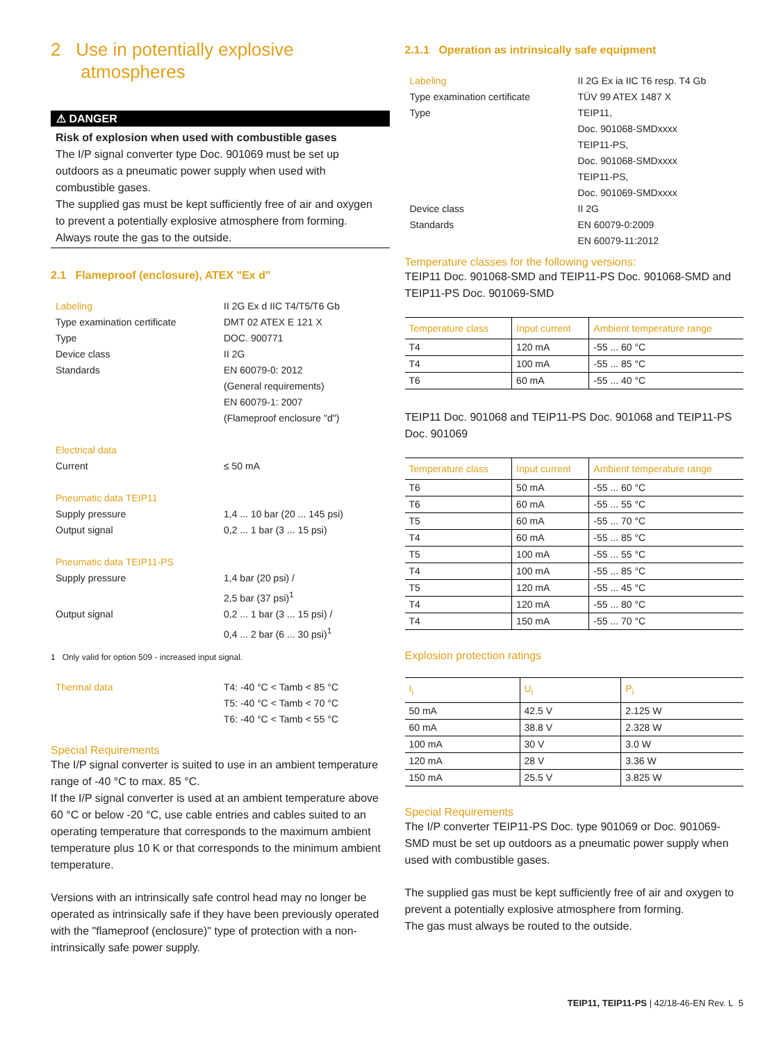2 Use in potentially explosive
atmospheres
⚠ DANGER
Risk of explosion when used with combustible gases
The I/P signal converter type Doc. 901069 must be set up outdoors as a pneumatic power supply when used with combustible gases.
The supplied gas must be kept sufficiently free of air and oxygen to prevent a potentially explosive atmosphere from forming.
Always route the gas to the outside.
2.1 Flameproof (enclosure), ATEX "Ex d"
Labeling II 2G Ex d IIC T4/T5/T6 Gb Type examination certificate DMT 02 ATEX E 121 X Type DOC. 900771 Device class II 2G Standards EN 60079-0: 2012
(General requirements)
EN 60079-1: 2007
(Flameproof enclosure "d") Electrical data Current ≤ 50 mA Pneumatic data TEIP11 Supply pressure 1,4 ... 10 bar (20 ... 145 psi) Output signal 0,2 ... 1 bar (3 ... 15 psi) Pneumatic data TEIP11-PS Supply pressure 1,4 bar (20 psi) /
2,5 bar (37 psi)<sup>1</sup> Output signal 0,2 ... 1 bar (3 ... 15 psi) /
0,4 ... 2 bar (6 ... 30 psi)<sup>1</sup>
1 Only valid for option 509 - increased input signal.
Thermal data T4: -40 °C < Tamb < 85 °C
T5: -40 °C < Tamb < 70 °C
T6: -40 °C < Tamb < 55 °C
Special Requirements
The I/P signal converter is suited to use in an ambient temperature range of -40 °C to max. 85 °C.
If the I/P signal converter is used at an ambient temperature above 60 °C or below -20 °C, use cable entries and cables suited to an operating temperature that corresponds to the maximum ambient temperature plus 10 K or that corresponds to the minimum ambient temperature.
Versions with an intrinsically safe control head may no longer be operated as intrinsically safe if they have been previously operated with the "flameproof (enclosure)" type of protection with a non-intrinsically safe power supply.
2.1.1 Operation as intrinsically safe equipment
Labeling II 2G Ex ia IIC T6 resp. T4 Gb Type examination certificate TÜV 99 ATEX 1487 X Type TEIP11,
Doc. 901068-SMDxxxx
TEIP11-PS,
Doc. 901068-SMDxxxx
TEIP11-PS,
Doc. 901069-SMDxxxx Device class II 2G Standards EN 60079-0:2009
EN 60079-11:2012
Temperature classes for the following versions:
TEIP11 Doc. 901068-SMD and TEIP11-PS Doc. 901068-SMD and TEIP11-PS Doc. 901069-SMD
| Temperature class | Input current | Ambient temperature range |
| --- | --- | --- |
| T4 | 120 mA | -55 ... 60 °C |
| T4 | 100 mA | -55 ... 85 °C |
| T6 | 60 mA | -55 ... 40 °C |
TEIP11 Doc. 901068 and TEIP11-PS Doc. 901068 and TEIP11-PS Doc. 901069
| Temperature class | Input current | Ambient temperature range |
| --- | --- | --- |
| T6 | 50 mA | -55 ... 60 °C |
| T6 | 60 mA | -55 ... 55 °C |
| T5 | 60 mA | -55 ... 70 °C |
| T4 | 60 mA | -55 ... 85 °C |
| T5 | 100 mA | -55 ... 55 °C |
| T4 | 100 mA | -55 ... 85 °C |
| T5 | 120 mA | -55 ... 45 °C |
| T4 | 120 mA | -55 ... 80 °C |
| T4 | 150 mA | -55 ... 70 °C |
Explosion protection ratings
| I<sub>i</sub> | U<sub>i</sub> | P<sub>i</sub> |
| --- | --- | --- |
| 50 mA | 42.5 V | 2.125 W |
| 60 mA | 38.8 V | 2.328 W |
| 100 mA | 30 V | 3.0 W |
| 120 mA | 28 V | 3.36 W |
| 150 mA | 25.5 V | 3.825 W |
Special Requirements
The I/P converter TEIP11-PS Doc. type 901069 or Doc. 901069-SMD must be set up outdoors as a pneumatic power supply when used with combustible gases.
The supplied gas must be kept sufficiently free of air and oxygen to prevent a potentially explosive atmosphere from forming.
The gas must always be routed to the outside.
TEIP11, TEIP11-PS | 42/18-46-EN Rev. L 5